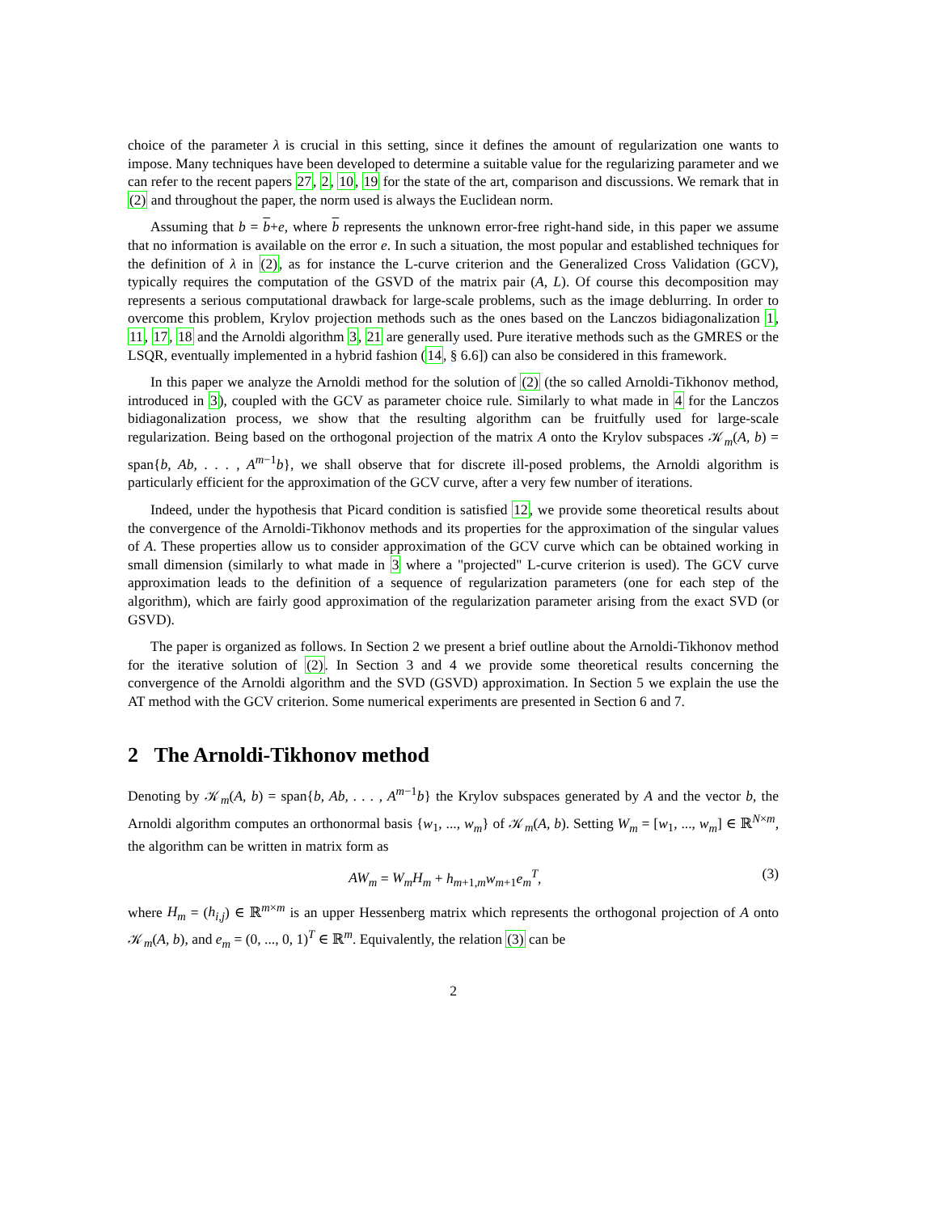choice of the parameter λ is crucial in this setting, since it defines the amount of regularization one wants to impose. Many techniques have been developed to determine a suitable value for the regularizing parameter and we can refer to the recent papers 27, 2, 10, 19 for the state of the art, comparison and discussions. We remark that in (2) and throughout the paper, the norm used is always the Euclidean norm.
Assuming that b = b+e, where b represents the unknown error-free right-hand side, in this paper we assume that no information is available on the error e. In such a situation, the most popular and established techniques for the definition of λ in (2), as for instance the L-curve criterion and the Generalized Cross Validation (GCV), typically requires the computation of the GSVD of the matrix pair (A, L). Of course this decomposition may represents a serious computational drawback for large-scale problems, such as the image deblurring. In order to overcome this problem, Krylov projection methods such as the ones based on the Lanczos bidiagonalization 1, 11, 17, 18 and the Arnoldi algorithm 3, 21 are generally used. Pure iterative methods such as the GMRES or the LSQR, eventually implemented in a hybrid fashion (14, § 6.6]) can also be considered in this framework.
In this paper we analyze the Arnoldi method for the solution of (2) (the so called Arnoldi-Tikhonov method, introduced in 3), coupled with the GCV as parameter choice rule. Similarly to what made in 4 for the Lanczos bidiagonalization process, we show that the resulting algorithm can be fruitfully used for large-scale regularization. Being based on the orthogonal projection of the matrix A onto the Krylov subspaces 𝒦<sub>m</sub>(A, b) = span{b, Ab, . . . , A<sup>m−1</sup>b}, we shall observe that for discrete ill-posed problems, the Arnoldi algorithm is particularly efficient for the approximation of the GCV curve, after a very few number of iterations.
Indeed, under the hypothesis that Picard condition is satisfied 12, we provide some theoretical results about the convergence of the Arnoldi-Tikhonov methods and its properties for the approximation of the singular values of A. These properties allow us to consider approximation of the GCV curve which can be obtained working in small dimension (similarly to what made in 3 where a "projected" L-curve criterion is used). The GCV curve approximation leads to the definition of a sequence of regularization parameters (one for each step of the algorithm), which are fairly good approximation of the regularization parameter arising from the exact SVD (or GSVD).
The paper is organized as follows. In Section 2 we present a brief outline about the Arnoldi-Tikhonov method for the iterative solution of (2). In Section 3 and 4 we provide some theoretical results concerning the convergence of the Arnoldi algorithm and the SVD (GSVD) approximation. In Section 5 we explain the use the AT method with the GCV criterion. Some numerical experiments are presented in Section 6 and 7.
2 The Arnoldi-Tikhonov method
Denoting by 𝒦<sub>m</sub>(A, b) = span{b, Ab, . . . , A<sup>m−1</sup>b} the Krylov subspaces generated by A and the vector b, the Arnoldi algorithm computes an orthonormal basis {w<sub>1</sub>, ..., w<sub>m</sub>} of 𝒦<sub>m</sub>(A, b). Setting W<sub>m</sub> = [w<sub>1</sub>, ..., w<sub>m</sub>] ∈ ℝ<sup>N×m</sup>, the algorithm can be written in matrix form as
AW<sub>m</sub> = W<sub>m</sub>H<sub>m</sub> + h<sub>m+1,m</sub>w<sub>m+1</sub>e<sub>m</sub><sup>T</sup>, (3)
where H<sub>m</sub> = (h<sub>i,j</sub>) ∈ ℝ<sup>m×m</sup> is an upper Hessenberg matrix which represents the orthogonal projection of A onto 𝒦<sub>m</sub>(A, b), and e<sub>m</sub> = (0, ..., 0, 1)<sup>T</sup> ∈ ℝ<sup>m</sup>. Equivalently, the relation (3) can be
2